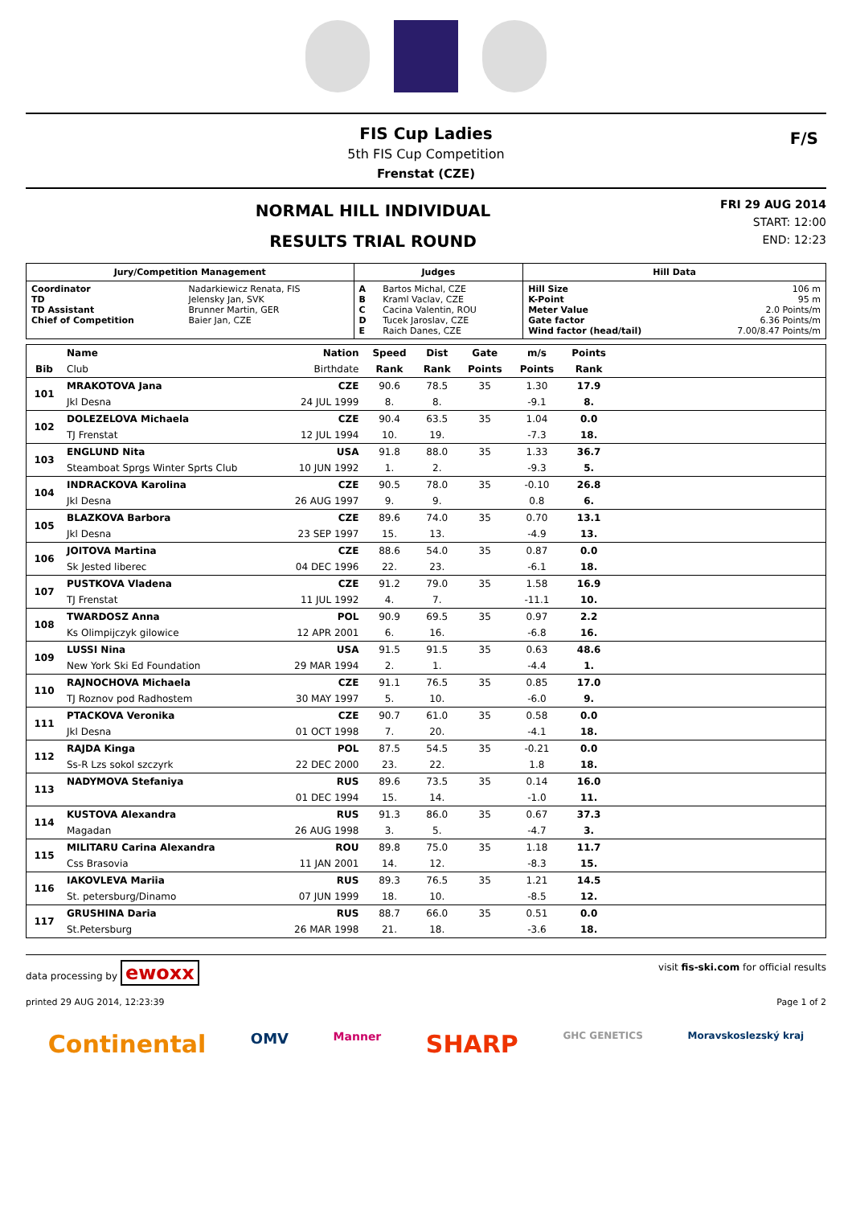FIS Cup Ladies
5th FIS Cup Competition
Frenstat (CZE)
F/S
NORMAL HILL INDIVIDUAL
RESULTS TRIAL ROUND
FRI 29 AUG 2014
START: 12:00
END: 12:23
| Jury/Competition Management | | Judges | | Hill Data | |
| --- | --- | --- | --- | --- | --- |
| Coordinator TD TD Assistant Chief of Competition | Nadarkiewicz Renata, FIS Jelensky Jan, SVK Brunner Martin, GER Baier Jan, CZE | A B C D E | Bartos Michal, CZE Kraml Vaclav, CZE Cacina Valentin, ROU Tucek Jaroslav, CZE Raich Danes, CZE | Hill Size K-Point Meter Value Gate factor Wind factor (head/tail) | 106 m 95 m 2.0 Points/m 6.36 Points/m 7.00/8.47 Points/m |
| | Name | Nation | Speed | Dist | Gate | m/s | Points | |
| --- | --- | --- | --- | --- | --- | --- | --- | --- |
| Bib | Club | Birthdate | Rank | Rank | Points | Points | Rank | |
| 101 | MRAKOTOVA Jana | CZE | 90.6 | 78.5 | 35 | 1.30 | 17.9 | |
| | Jkl Desna | 24 JUL 1999 | 8. | 8. | | -9.1 | 8. | |
| 102 | DOLEZELOVA Michaela | CZE | 90.4 | 63.5 | 35 | 1.04 | 0.0 | |
| | TJ Frenstat | 12 JUL 1994 | 10. | 19. | | -7.3 | 18. | |
| 103 | ENGLUND Nita | USA | 91.8 | 88.0 | 35 | 1.33 | 36.7 | |
| | Steamboat Sprgs Winter Sprts Club | 10 JUN 1992 | 1. | 2. | | -9.3 | 5. | |
| 104 | INDRACKOVA Karolina | CZE | 90.5 | 78.0 | 35 | -0.10 | 26.8 | |
| | Jkl Desna | 26 AUG 1997 | 9. | 9. | | 0.8 | 6. | |
| 105 | BLAZKOVA Barbora | CZE | 89.6 | 74.0 | 35 | 0.70 | 13.1 | |
| | Jkl Desna | 23 SEP 1997 | 15. | 13. | | -4.9 | 13. | |
| 106 | JOITOVA Martina | CZE | 88.6 | 54.0 | 35 | 0.87 | 0.0 | |
| | Sk Jested liberec | 04 DEC 1996 | 22. | 23. | | -6.1 | 18. | |
| 107 | PUSTKOVA Vladena | CZE | 91.2 | 79.0 | 35 | 1.58 | 16.9 | |
| | TJ Frenstat | 11 JUL 1992 | 4. | 7. | | -11.1 | 10. | |
| 108 | TWARDOSZ Anna | POL | 90.9 | 69.5 | 35 | 0.97 | 2.2 | |
| | Ks Olimpijczyk gilowice | 12 APR 2001 | 6. | 16. | | -6.8 | 16. | |
| 109 | LUSSI Nina | USA | 91.5 | 91.5 | 35 | 0.63 | 48.6 | |
| | New York Ski Ed Foundation | 29 MAR 1994 | 2. | 1. | | -4.4 | 1. | |
| 110 | RAJNOCHOVA Michaela | CZE | 91.1 | 76.5 | 35 | 0.85 | 17.0 | |
| | TJ Roznov pod Radhostem | 30 MAY 1997 | 5. | 10. | | -6.0 | 9. | |
| 111 | PTACKOVA Veronika | CZE | 90.7 | 61.0 | 35 | 0.58 | 0.0 | |
| | Jkl Desna | 01 OCT 1998 | 7. | 20. | | -4.1 | 18. | |
| 112 | RAJDA Kinga | POL | 87.5 | 54.5 | 35 | -0.21 | 0.0 | |
| | Ss-R Lzs sokol szczyrk | 22 DEC 2000 | 23. | 22. | | 1.8 | 18. | |
| 113 | NADYMOVA Stefaniya | RUS | 89.6 | 73.5 | 35 | 0.14 | 16.0 | |
| | | 01 DEC 1994 | 15. | 14. | | -1.0 | 11. | |
| 114 | KUSTOVA Alexandra | RUS | 91.3 | 86.0 | 35 | 0.67 | 37.3 | |
| | Magadan | 26 AUG 1998 | 3. | 5. | | -4.7 | 3. | |
| 115 | MILITARU Carina Alexandra | ROU | 89.8 | 75.0 | 35 | 1.18 | 11.7 | |
| | Css Brasovia | 11 JAN 2001 | 14. | 12. | | -8.3 | 15. | |
| 116 | IAKOVLEVA Mariia | RUS | 89.3 | 76.5 | 35 | 1.21 | 14.5 | |
| | St. petersburg/Dinamo | 07 JUN 1999 | 18. | 10. | | -8.5 | 12. | |
| 117 | GRUSHINA Daria | RUS | 88.7 | 66.0 | 35 | 0.51 | 0.0 | |
| | St.Petersburg | 26 MAR 1998 | 21. | 18. | | -3.6 | 18. | |
data processing by ewoxx visit fis-ski.com for official results
printed 29 AUG 2014, 12:23:39 Page 1 of 2
Continental OMV Manner SHARP GHC GENETICS Moravskoslezský kraj